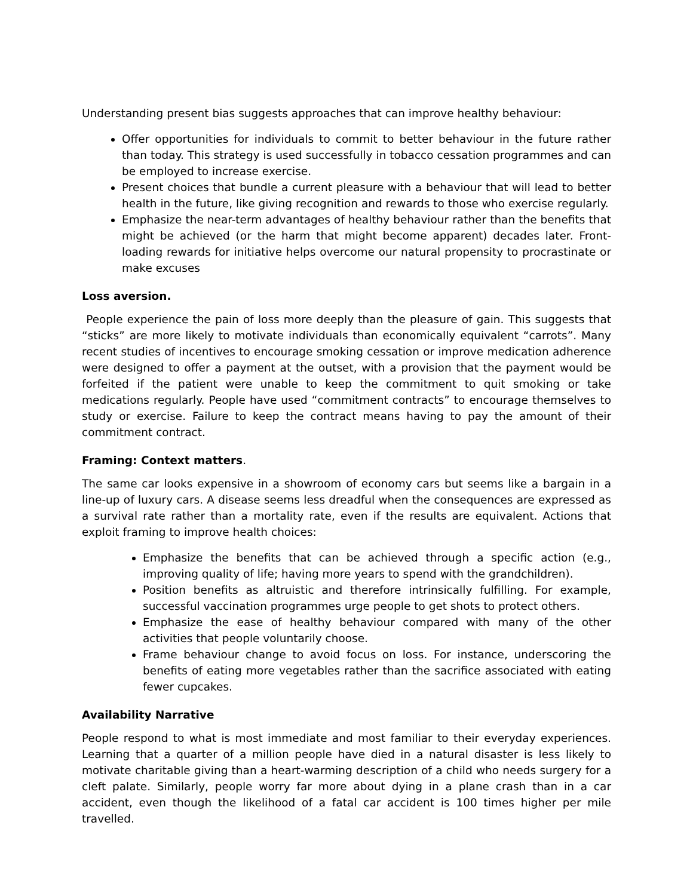Understanding present bias suggests approaches that can improve healthy behaviour:
Offer opportunities for individuals to commit to better behaviour in the future rather than today. This strategy is used successfully in tobacco cessation programmes and can be employed to increase exercise.
Present choices that bundle a current pleasure with a behaviour that will lead to better health in the future, like giving recognition and rewards to those who exercise regularly.
Emphasize the near-term advantages of healthy behaviour rather than the benefits that might be achieved (or the harm that might become apparent) decades later. Front-loading rewards for initiative helps overcome our natural propensity to procrastinate or make excuses
Loss aversion.
People experience the pain of loss more deeply than the pleasure of gain. This suggests that “sticks” are more likely to motivate individuals than economically equivalent “carrots”. Many recent studies of incentives to encourage smoking cessation or improve medication adherence were designed to offer a payment at the outset, with a provision that the payment would be forfeited if the patient were unable to keep the commitment to quit smoking or take medications regularly. People have used “commitment contracts” to encourage themselves to study or exercise. Failure to keep the contract means having to pay the amount of their commitment contract.
Framing: Context matters.
The same car looks expensive in a showroom of economy cars but seems like a bargain in a line-up of luxury cars. A disease seems less dreadful when the consequences are expressed as a survival rate rather than a mortality rate, even if the results are equivalent. Actions that exploit framing to improve health choices:
Emphasize the benefits that can be achieved through a specific action (e.g., improving quality of life; having more years to spend with the grandchildren).
Position benefits as altruistic and therefore intrinsically fulfilling. For example, successful vaccination programmes urge people to get shots to protect others.
Emphasize the ease of healthy behaviour compared with many of the other activities that people voluntarily choose.
Frame behaviour change to avoid focus on loss. For instance, underscoring the benefits of eating more vegetables rather than the sacrifice associated with eating fewer cupcakes.
Availability Narrative
People respond to what is most immediate and most familiar to their everyday experiences. Learning that a quarter of a million people have died in a natural disaster is less likely to motivate charitable giving than a heart-warming description of a child who needs surgery for a cleft palate. Similarly, people worry far more about dying in a plane crash than in a car accident, even though the likelihood of a fatal car accident is 100 times higher per mile travelled.